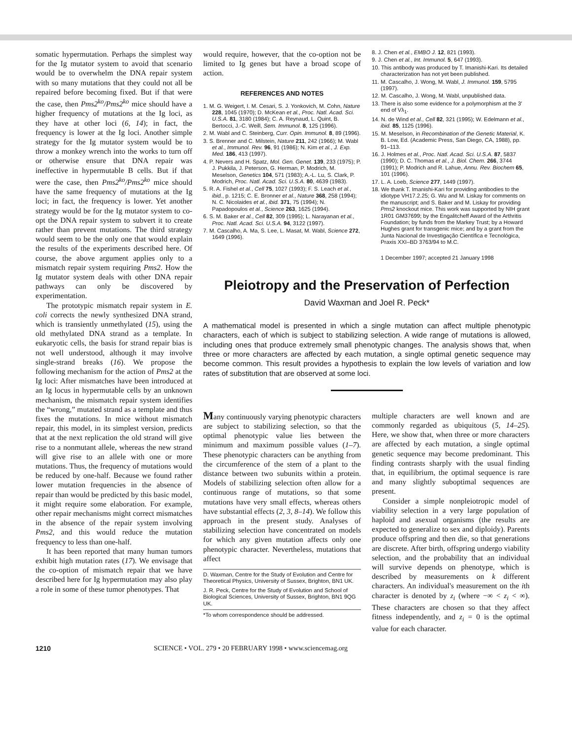somatic hypermutation. Perhaps the simplest way for the Ig mutator system to avoid that scenario would be to overwhelm the DNA repair system with so many mutations that they could not all be repaired before becoming fixed. But if that were the case, then Pms2<sup>ko</sup>/Pms2<sup>ko</sup> mice should have a higher frequency of mutations at the Ig loci, as they have at other loci (6, 14); in fact, the frequency is lower at the Ig loci. Another simple strategy for the Ig mutator system would be to throw a monkey wrench into the works to turn off or otherwise ensure that DNA repair was ineffective in hypermutable B cells. But if that were the case, then Pms2<sup>ko</sup>/Pms2<sup>ko</sup> mice should have the same frequency of mutations at the Ig loci; in fact, the frequency is lower. Yet another strategy would be for the Ig mutator system to co-opt the DNA repair system to subvert it to create rather than prevent mutations. The third strategy would seem to be the only one that would explain the results of the experiments described here. Of course, the above argument applies only to a mismatch repair system requiring Pms2. How the Ig mutator system deals with other DNA repair pathways can only be discovered by experimentation.
The prototypic mismatch repair system in E. coli corrects the newly synthesized DNA strand, which is transiently unmethylated (15), using the old methylated DNA strand as a template. In eukaryotic cells, the basis for strand repair bias is not well understood, although it may involve single-strand breaks (16). We propose the following mechanism for the action of Pms2 at the Ig loci: After mismatches have been introduced at an Ig locus in hypermutable cells by an unknown mechanism, the mismatch repair system identifies the “wrong,” mutated strand as a template and thus fixes the mutations. In mice without mismatch repair, this model, in its simplest version, predicts that at the next replication the old strand will give rise to a nonmutant allele, whereas the new strand will give rise to an allele with one or more mutations. Thus, the frequency of mutations would be reduced by one-half. Because we found rather lower mutation frequencies in the absence of repair than would be predicted by this basic model, it might require some elaboration. For example, other repair mechanisms might correct mismatches in the absence of the repair system involving Pms2, and this would reduce the mutation frequency to less than one-half.
It has been reported that many human tumors exhibit high mutation rates (17). We envisage that the co-option of mismatch repair that we have described here for Ig hypermutation may also play a role in some of these tumor phenotypes. That
would require, however, that the co-option not be limited to Ig genes but have a broad scope of action.
REFERENCES AND NOTES
1. M. G. Weigert, I. M. Cesari, S. J. Yonkovich, M. Cohn, Nature 228, 1045 (1970); D. McKean et al., Proc. Natl. Acad. Sci. U.S.A. 81, 3180 (1984); C. A. Reynaud, L. Quint, B. Bertocci, J.-C. Weill, Sem. Immunol. 8, 125 (1996).
2. M. Wabl and C. Steinberg, Curr. Opin. Immunol. 8, 89 (1996).
3. S. Brenner and C. Milstein, Nature 211, 242 (1966); M. Wabl et al., Immunol. Rev. 96, 91 (1986); N. Kim et al., J. Exp. Med. 186, 413 (1997).
4. P. Nevers and H. Spatz, Mol. Gen. Genet. 139, 233 (1975); P. J. Pukkila, J. Peterson, G. Herman, P. Modrich, M. Meselson, Genetics 104, 571 (1983); A.-L. Lu, S. Clark, P. Modrich, Proc. Natl. Acad. Sci. U.S.A. 80, 4639 (1983).
5. R. A. Fishel et al., Cell 75, 1027 (1993); F. S. Leach et al., ibid., p. 1215; C. E. Bronner et al., Nature 368, 258 (1994); N. C. Nicolaides et al., ibid. 371, 75 (1994); N. Papadopoulos et al., Science 263, 1625 (1994).
6. S. M. Baker et al., Cell 82, 309 (1995); L. Narayanan et al., Proc. Natl. Acad. Sci. U.S.A. 94, 3122 (1997).
7. M. Cascalho, A. Ma, S. Lee, L. Masat, M. Wabl, Science 272, 1649 (1996).
8. J. Chen et al., EMBO J. 12, 821 (1993).
9. J. Chen et al., Int. Immunol. 5, 647 (1993).
10. This antibody was produced by T. Imanishi-Kari. Its detailed characterization has not yet been published.
11. M. Cascalho, J. Wong, M. Wabl, J. Immunol. 159, 5795 (1997).
12. M. Cascalho, J. Wong, M. Wabl, unpublished data.
13. There is also some evidence for a polymorphism at the 3′ end of Vλ<sub>1</sub>.
14. N. de Wind et al., Cell 82, 321 (1995); W. Edelmann et al., ibid. 85, 1125 (1996).
15. M. Meselson, in Recombination of the Genetic Material, K. B. Low, Ed. (Academic Press, San Diego, CA, 1988), pp. 91–113.
16. J. Holmes et al., Proc. Natl. Acad. Sci. U.S.A. 87, 5837 (1990); D. C. Thomas et al., J. Biol. Chem. 266, 3744 (1991); P. Modrich and R. Lahue, Annu. Rev. Biochem 65, 101 (1996).
17. L. A. Loeb, Science 277, 1449 (1997).
18. We thank T. Imanishi-Kari for providing antibodies to the idiotype VH17.2.25; G. Wu and M. Liskay for comments on the manuscript; and S. Baker and M. Liskay for providing Pms2 knockout mice. This work was supported by NIH grant 1R01 GM37699; by the Engalitcheff Award of the Arthritis Foundation; by funds from the Markey Trust; by a Howard Hughes grant for transgenic mice; and by a grant from the Junta Nacional de Investigação Científica e Tecnológica, Praxis XXI–BD 3763/94 to M.C.
1 December 1997; accepted 21 January 1998
Pleiotropy and the Preservation of Perfection
David Waxman and Joel R. Peck*
A mathematical model is presented in which a single mutation can affect multiple phenotypic characters, each of which is subject to stabilizing selection. A wide range of mutations is allowed, including ones that produce extremely small phenotypic changes. The analysis shows that, when three or more characters are affected by each mutation, a single optimal genetic sequence may become common. This result provides a hypothesis to explain the low levels of variation and low rates of substitution that are observed at some loci.
Many continuously varying phenotypic characters are subject to stabilizing selection, so that the optimal phenotypic value lies between the minimum and maximum possible values (1–7). These phenotypic characters can be anything from the circumference of the stem of a plant to the distance between two subunits within a protein. Models of stabilizing selection often allow for a continuous range of mutations, so that some mutations have very small effects, whereas others have substantial effects (2, 3, 8–14). We follow this approach in the present study. Analyses of stabilizing selection have concentrated on models for which any given mutation affects only one phenotypic character. Nevertheless, mutations that affect
D. Waxman, Centre for the Study of Evolution and Centre for Theoretical Physics, University of Sussex, Brighton, BN1 UK.
J. R. Peck, Centre for the Study of Evolution and School of Biological Sciences, University of Sussex, Brighton, BN1 9QG UK.
*To whom correspondence should be addressed.
multiple characters are well known and are commonly regarded as ubiquitous (5, 14–25). Here, we show that, when three or more characters are affected by each mutation, a single optimal genetic sequence may become predominant. This finding contrasts sharply with the usual finding that, in equilibrium, the optimal sequence is rare and many slightly suboptimal sequences are present.
Consider a simple nonpleiotropic model of viability selection in a very large population of haploid and asexual organisms (the results are expected to generalize to sex and diploidy). Parents produce offspring and then die, so that generations are discrete. After birth, offspring undergo viability selection, and the probability that an individual will survive depends on phenotype, which is described by measurements on k different characters. An individual's measurement on the ith character is denoted by z<sub>i</sub> (where −∞ < z<sub>i</sub> < ∞). These characters are chosen so that they affect fitness independently, and z<sub>i</sub> = 0 is the optimal value for each character.
1210 SCIENCE • VOL. 279 • 20 FEBRUARY 1998 • www.sciencemag.org